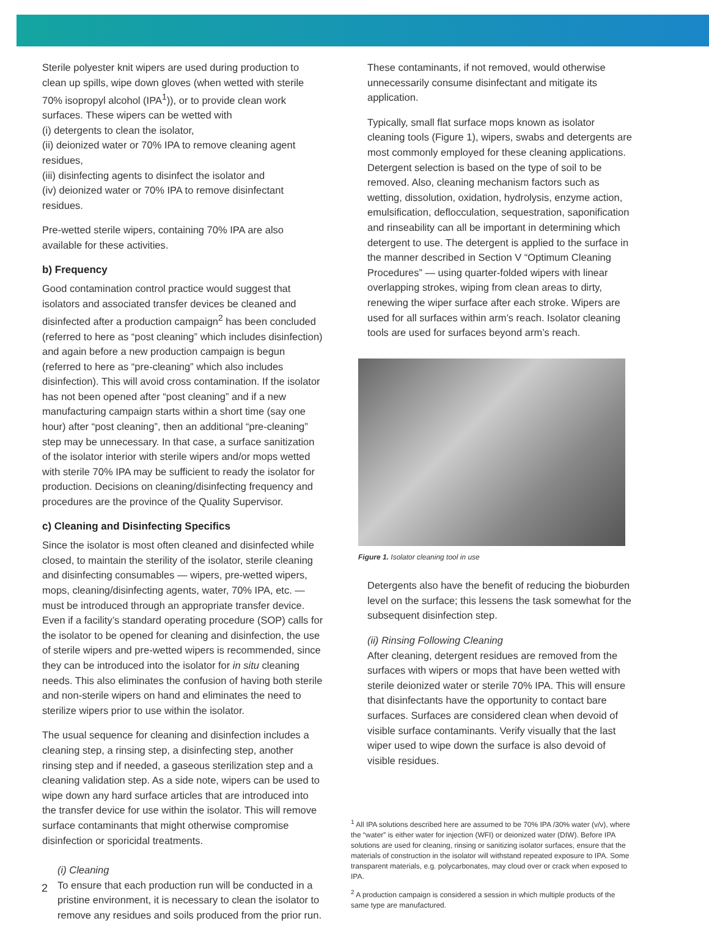Sterile polyester knit wipers are used during production to clean up spills, wipe down gloves (when wetted with sterile 70% isopropyl alcohol (IPA<sup>1</sup>)), or to provide clean work surfaces. These wipers can be wetted with
(i) detergents to clean the isolator,
(ii) deionized water or 70% IPA to remove cleaning agent residues,
(iii) disinfecting agents to disinfect the isolator and
(iv) deionized water or 70% IPA to remove disinfectant residues.
Pre-wetted sterile wipers, containing 70% IPA are also available for these activities.
b) Frequency
Good contamination control practice would suggest that isolators and associated transfer devices be cleaned and disinfected after a production campaign<sup>2</sup> has been concluded (referred to here as “post cleaning” which includes disinfection) and again before a new production campaign is begun (referred to here as “pre-cleaning” which also includes disinfection). This will avoid cross contamination. If the isolator has not been opened after “post cleaning” and if a new manufacturing campaign starts within a short time (say one hour) after “post cleaning”, then an additional “pre-cleaning” step may be unnecessary. In that case, a surface sanitization of the isolator interior with sterile wipers and/or mops wetted with sterile 70% IPA may be sufficient to ready the isolator for production. Decisions on cleaning/disinfecting frequency and procedures are the province of the Quality Supervisor.
c) Cleaning and Disinfecting Specifics
Since the isolator is most often cleaned and disinfected while closed, to maintain the sterility of the isolator, sterile cleaning and disinfecting consumables — wipers, pre-wetted wipers, mops, cleaning/disinfecting agents, water, 70% IPA, etc. — must be introduced through an appropriate transfer device. Even if a facility’s standard operating procedure (SOP) calls for the isolator to be opened for cleaning and disinfection, the use of sterile wipers and pre-wetted wipers is recommended, since they can be introduced into the isolator for in situ cleaning needs. This also eliminates the confusion of having both sterile and non-sterile wipers on hand and eliminates the need to sterilize wipers prior to use within the isolator.
The usual sequence for cleaning and disinfection includes a cleaning step, a rinsing step, a disinfecting step, another rinsing step and if needed, a gaseous sterilization step and a cleaning validation step. As a side note, wipers can be used to wipe down any hard surface articles that are introduced into the transfer device for use within the isolator. This will remove surface contaminants that might otherwise compromise disinfection or sporicidal treatments.
(i) Cleaning
To ensure that each production run will be conducted in a pristine environment, it is necessary to clean the isolator to remove any residues and soils produced from the prior run.
These contaminants, if not removed, would otherwise unnecessarily consume disinfectant and mitigate its application.
Typically, small flat surface mops known as isolator cleaning tools (Figure 1), wipers, swabs and detergents are most commonly employed for these cleaning applications. Detergent selection is based on the type of soil to be removed. Also, cleaning mechanism factors such as wetting, dissolution, oxidation, hydrolysis, enzyme action, emulsification, deflocculation, sequestration, saponification and rinseability can all be important in determining which detergent to use. The detergent is applied to the surface in the manner described in Section V “Optimum Cleaning Procedures” — using quarter-folded wipers with linear overlapping strokes, wiping from clean areas to dirty, renewing the wiper surface after each stroke. Wipers are used for all surfaces within arm’s reach. Isolator cleaning tools are used for surfaces beyond arm’s reach.
Figure 1. Isolator cleaning tool in use
Detergents also have the benefit of reducing the bioburden level on the surface; this lessens the task somewhat for the subsequent disinfection step.
(ii) Rinsing Following Cleaning
After cleaning, detergent residues are removed from the surfaces with wipers or mops that have been wetted with sterile deionized water or sterile 70% IPA. This will ensure that disinfectants have the opportunity to contact bare surfaces. Surfaces are considered clean when devoid of visible surface contaminants. Verify visually that the last wiper used to wipe down the surface is also devoid of visible residues.
<sup>1</sup> All IPA solutions described here are assumed to be 70% IPA /30% water (v/v), where the “water” is either water for injection (WFI) or deionized water (DIW). Before IPA solutions are used for cleaning, rinsing or sanitizing isolator surfaces, ensure that the materials of construction in the isolator will withstand repeated exposure to IPA. Some transparent materials, e.g. polycarbonates, may cloud over or crack when exposed to IPA.
<sup>2</sup> A production campaign is considered a session in which multiple products of the same type are manufactured.
2